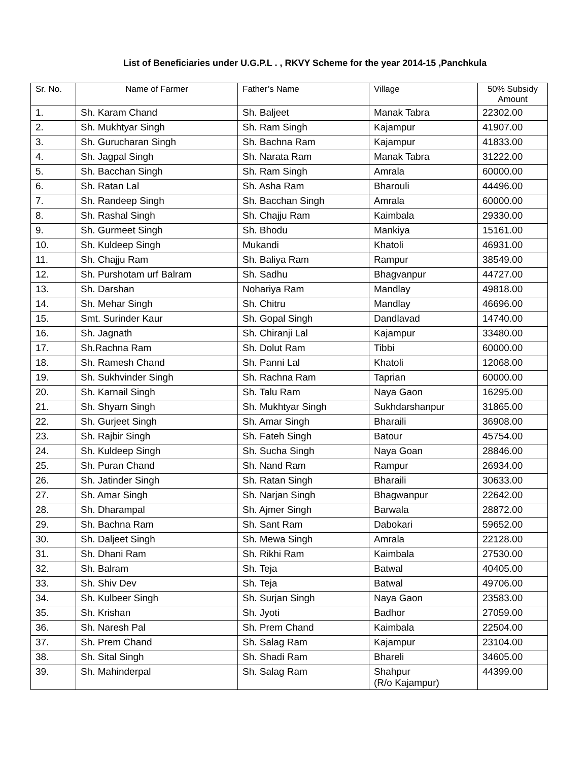List of Beneficiaries under U.G.P.L . , RKVY Scheme for the year 2014-15 ,Panchkula
| Sr. No. | Name of Farmer | Father’s Name | Village | 50% Subsidy Amount |
| --- | --- | --- | --- | --- |
| 1. | Sh. Karam Chand | Sh. Baljeet | Manak Tabra | 22302.00 |
| 2. | Sh. Mukhtyar Singh | Sh. Ram Singh | Kajampur | 41907.00 |
| 3. | Sh. Gurucharan Singh | Sh. Bachna Ram | Kajampur | 41833.00 |
| 4. | Sh. Jagpal Singh | Sh. Narata Ram | Manak Tabra | 31222.00 |
| 5. | Sh. Bacchan Singh | Sh. Ram Singh | Amrala | 60000.00 |
| 6. | Sh. Ratan Lal | Sh. Asha Ram | Bharouli | 44496.00 |
| 7. | Sh. Randeep Singh | Sh. Bacchan Singh | Amrala | 60000.00 |
| 8. | Sh. Rashal Singh | Sh. Chajju Ram | Kaimbala | 29330.00 |
| 9. | Sh. Gurmeet Singh | Sh. Bhodu | Mankiya | 15161.00 |
| 10. | Sh. Kuldeep Singh | Mukandi | Khatoli | 46931.00 |
| 11. | Sh. Chajju Ram | Sh. Baliya Ram | Rampur | 38549.00 |
| 12. | Sh. Purshotam urf Balram | Sh. Sadhu | Bhagvanpur | 44727.00 |
| 13. | Sh. Darshan | Nohariya Ram | Mandlay | 49818.00 |
| 14. | Sh. Mehar Singh | Sh. Chitru | Mandlay | 46696.00 |
| 15. | Smt. Surinder Kaur | Sh. Gopal Singh | Dandlavad | 14740.00 |
| 16. | Sh. Jagnath | Sh. Chiranji Lal | Kajampur | 33480.00 |
| 17. | Sh.Rachna Ram | Sh. Dolut Ram | Tibbi | 60000.00 |
| 18. | Sh. Ramesh Chand | Sh. Panni Lal | Khatoli | 12068.00 |
| 19. | Sh. Sukhvinder Singh | Sh. Rachna Ram | Taprian | 60000.00 |
| 20. | Sh. Karnail Singh | Sh. Talu Ram | Naya Gaon | 16295.00 |
| 21. | Sh. Shyam Singh | Sh. Mukhtyar Singh | Sukhdarshanpur | 31865.00 |
| 22. | Sh. Gurjeet Singh | Sh. Amar Singh | Bharaili | 36908.00 |
| 23. | Sh. Rajbir Singh | Sh. Fateh Singh | Batour | 45754.00 |
| 24. | Sh. Kuldeep Singh | Sh. Sucha Singh | Naya Goan | 28846.00 |
| 25. | Sh. Puran Chand | Sh. Nand Ram | Rampur | 26934.00 |
| 26. | Sh. Jatinder Singh | Sh. Ratan Singh | Bharaili | 30633.00 |
| 27. | Sh. Amar Singh | Sh. Narjan Singh | Bhagwanpur | 22642.00 |
| 28. | Sh. Dharampal | Sh. Ajmer Singh | Barwala | 28872.00 |
| 29. | Sh. Bachna Ram | Sh. Sant Ram | Dabokari | 59652.00 |
| 30. | Sh. Daljeet Singh | Sh. Mewa Singh | Amrala | 22128.00 |
| 31. | Sh. Dhani Ram | Sh. Rikhi Ram | Kaimbala | 27530.00 |
| 32. | Sh. Balram | Sh. Teja | Batwal | 40405.00 |
| 33. | Sh. Shiv Dev | Sh. Teja | Batwal | 49706.00 |
| 34. | Sh. Kulbeer Singh | Sh. Surjan Singh | Naya Gaon | 23583.00 |
| 35. | Sh. Krishan | Sh. Jyoti | Badhor | 27059.00 |
| 36. | Sh. Naresh Pal | Sh. Prem Chand | Kaimbala | 22504.00 |
| 37. | Sh. Prem Chand | Sh. Salag Ram | Kajampur | 23104.00 |
| 38. | Sh. Sital Singh | Sh. Shadi Ram | Bhareli | 34605.00 |
| 39. | Sh. Mahinderpal | Sh. Salag Ram | Shahpur (R/o Kajampur) | 44399.00 |